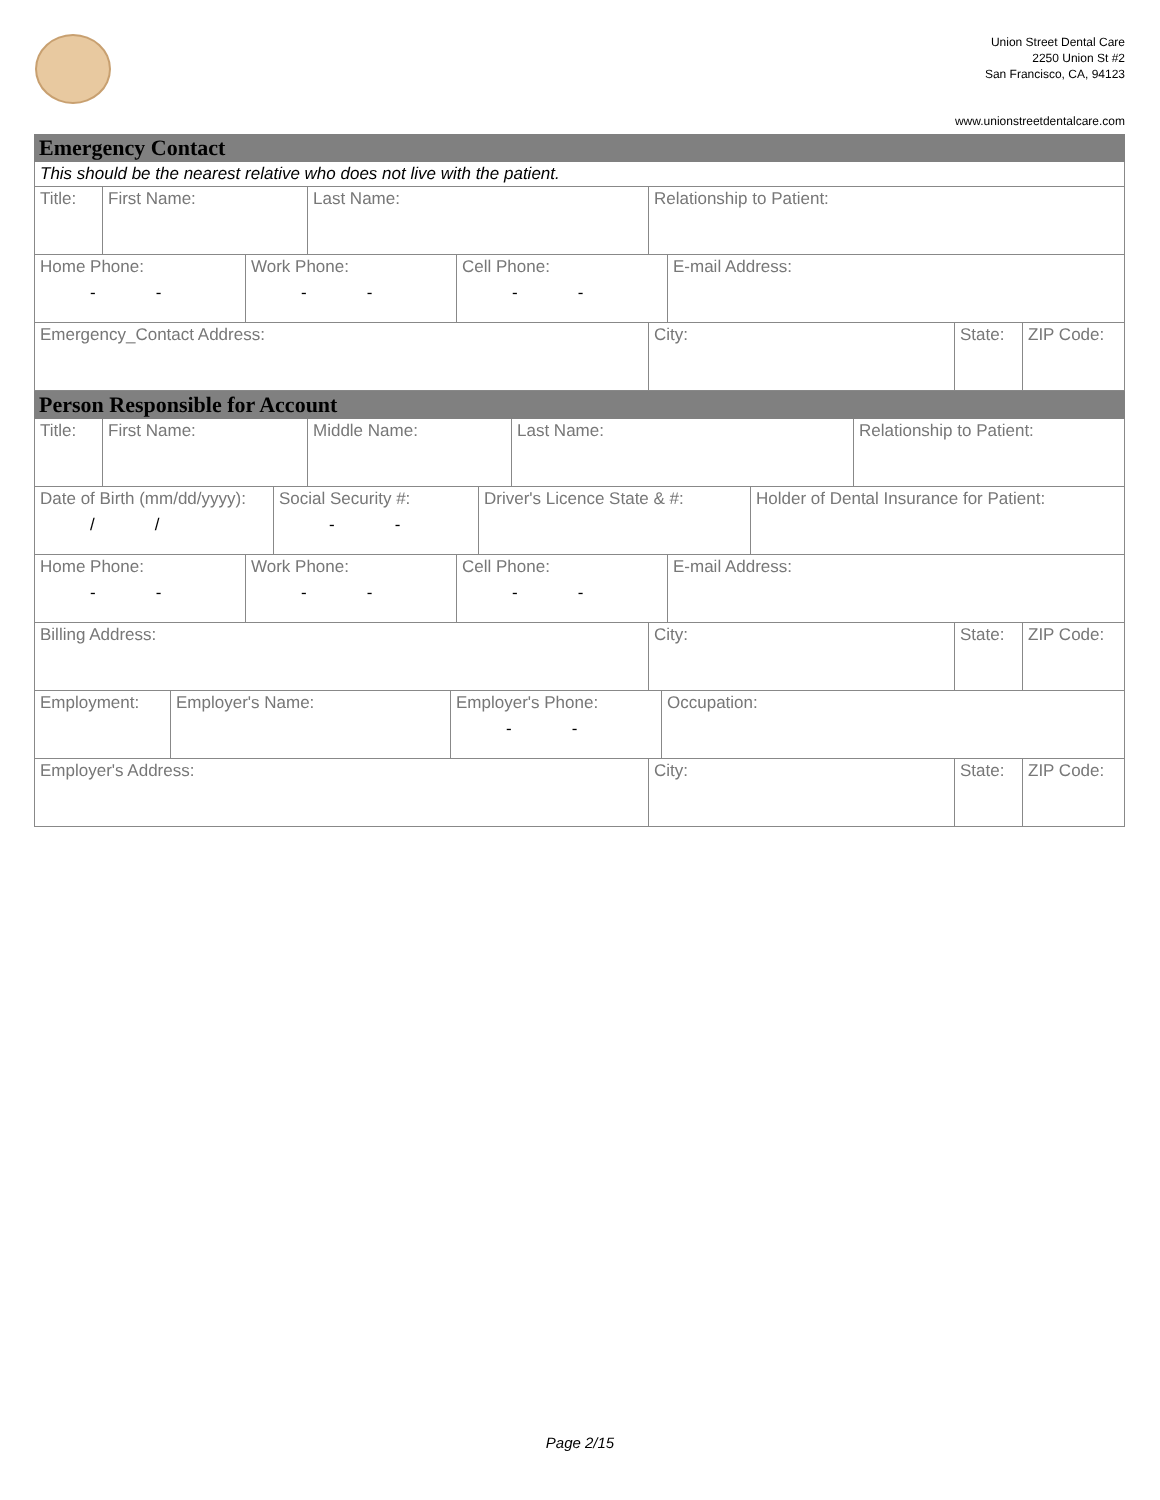Union Street Dental Care
2250 Union St #2
San Francisco, CA, 94123
www.unionstreetdentalcare.com
Emergency Contact
This should be the nearest relative who does not live with the patient.
Title: First Name: Last Name: Relationship to Patient:
Home Phone:
--
Work Phone:
--
Cell Phone:
--
E-mail Address:
Emergency_Contact Address: City: State: ZIP Code:
Person Responsible for Account
Title: First Name: Middle Name: Last Name: Relationship to Patient:
Date of Birth (mm/dd/yyyy):
//
Social Security #:
--
Driver's Licence State & #:
Holder of Dental Insurance for Patient:
Home Phone:
--
Work Phone:
--
Cell Phone:
--
E-mail Address:
Billing Address: City: State: ZIP Code:
Employment: Employer's Name: Employer's Phone:
--
Occupation:
Employer's Address: City: State: ZIP Code:
Page 2/15